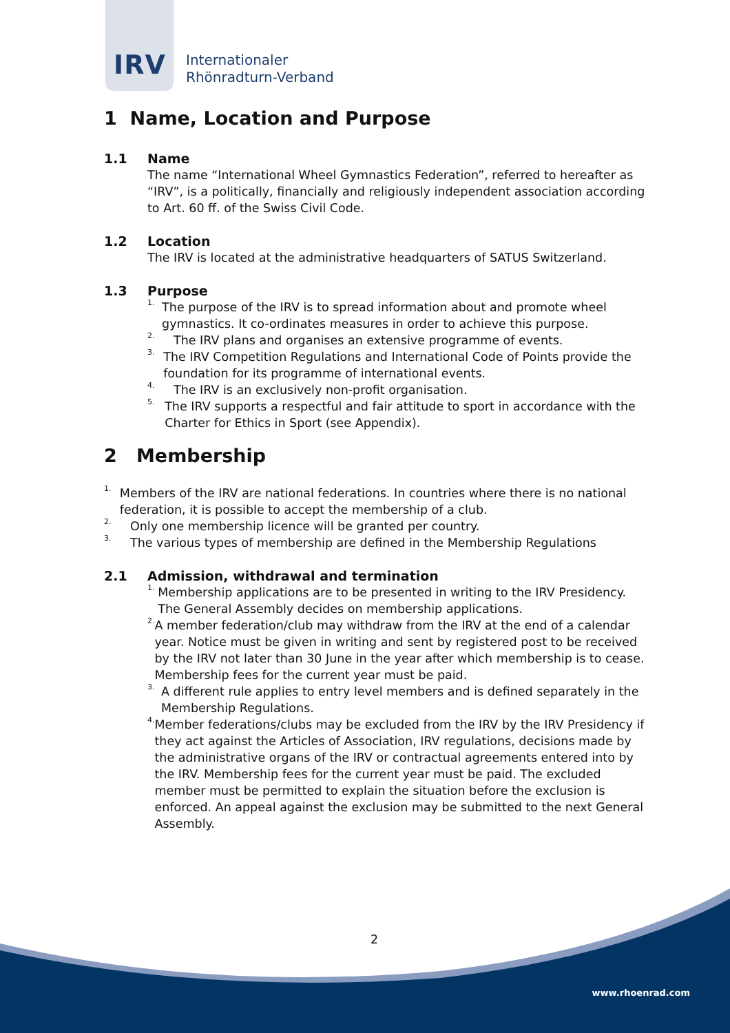IRV
Internationaler
Rhönradturn-Verband
1 Name, Location and Purpose
1.1 Name
The name “International Wheel Gymnastics Federation”, referred to hereafter as “IRV”, is a politically, financially and religiously independent association according to Art. 60 ff. of the Swiss Civil Code.
1.2 Location
The IRV is located at the administrative headquarters of SATUS Switzerland.
1.3 Purpose
<sup>1.</sup>
The purpose of the IRV is to spread information about and promote wheel gymnastics. It co-ordinates measures in order to achieve this purpose.
<sup>2.</sup>
The IRV plans and organises an extensive programme of events.
<sup>3.</sup>
The IRV Competition Regulations and International Code of Points provide the foundation for its programme of international events.
<sup>4.</sup>
The IRV is an exclusively non-profit organisation.
<sup>5.</sup>
The IRV supports a respectful and fair attitude to sport in accordance with the Charter for Ethics in Sport (see Appendix).
2 Membership
<sup>1.</sup>
Members of the IRV are national federations. In countries where there is no national federation, it is possible to accept the membership of a club.
<sup>2.</sup>
Only one membership licence will be granted per country.
<sup>3.</sup>
The various types of membership are defined in the Membership Regulations
2.1 Admission, withdrawal and termination
<sup>1.</sup>
Membership applications are to be presented in writing to the IRV Presidency. The General Assembly decides on membership applications.
<sup>2.</sup>
A member federation/club may withdraw from the IRV at the end of a calendar year. Notice must be given in writing and sent by registered post to be received by the IRV not later than 30 June in the year after which membership is to cease. Membership fees for the current year must be paid.
<sup>3.</sup>
A different rule applies to entry level members and is defined separately in the Membership Regulations.
<sup>4.</sup>
Member federations/clubs may be excluded from the IRV by the IRV Presidency if they act against the Articles of Association, IRV regulations, decisions made by the administrative organs of the IRV or contractual agreements entered into by the IRV. Membership fees for the current year must be paid. The excluded member must be permitted to explain the situation before the exclusion is enforced. An appeal against the exclusion may be submitted to the next General Assembly.
2
www.rhoenrad.com